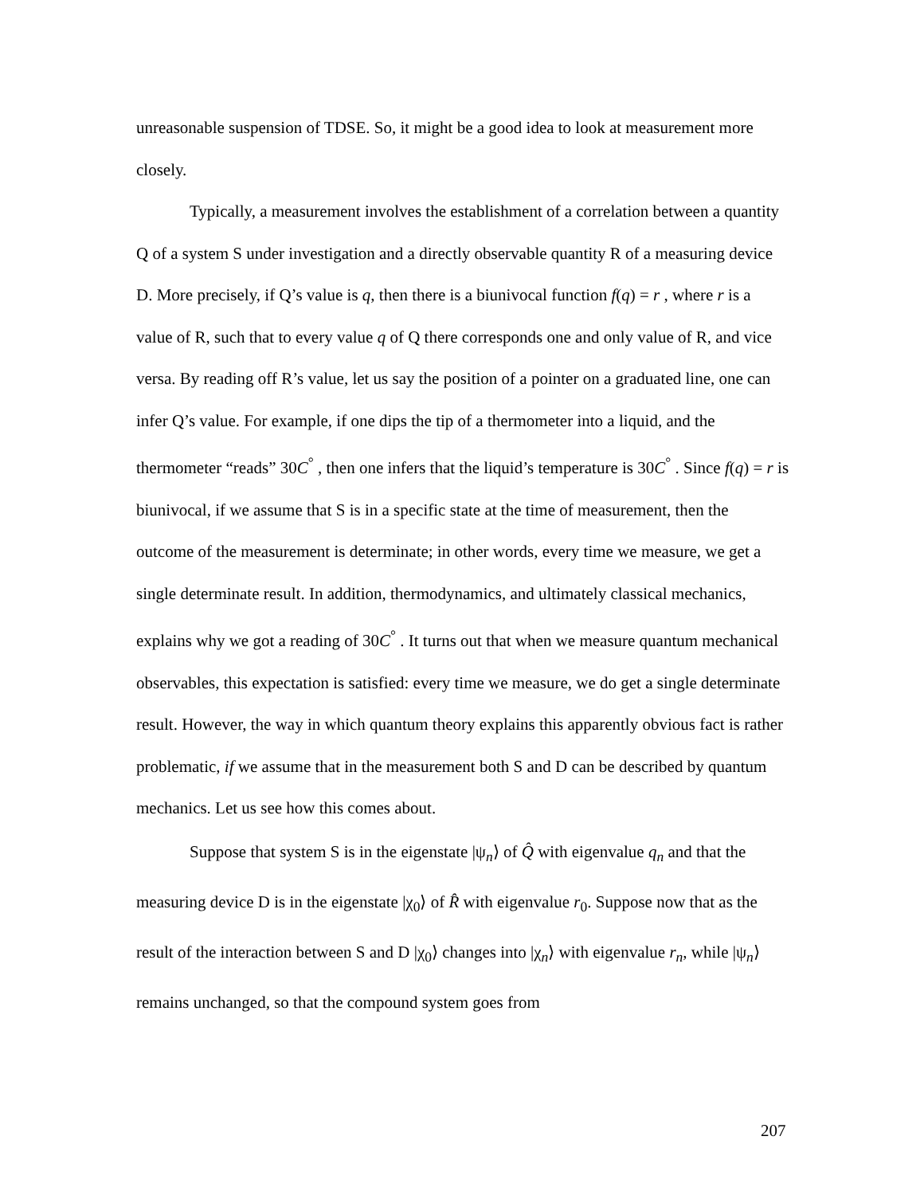unreasonable suspension of TDSE. So, it might be a good idea to look at measurement more closely.
Typically, a measurement involves the establishment of a correlation between a quantity Q of a system S under investigation and a directly observable quantity R of a measuring device D. More precisely, if Q’s value is q, then there is a biunivocal function f(q) = r , where r is a value of R, such that to every value q of Q there corresponds one and only value of R, and vice versa. By reading off R’s value, let us say the position of a pointer on a graduated line, one can infer Q’s value. For example, if one dips the tip of a thermometer into a liquid, and the thermometer “reads” 30C<sup>°</sup> , then one infers that the liquid’s temperature is 30C<sup>°</sup> . Since f(q) = r is biunivocal, if we assume that S is in a specific state at the time of measurement, then the outcome of the measurement is determinate; in other words, every time we measure, we get a single determinate result. In addition, thermodynamics, and ultimately classical mechanics, explains why we got a reading of 30C<sup>°</sup> . It turns out that when we measure quantum mechanical observables, this expectation is satisfied: every time we measure, we do get a single determinate result. However, the way in which quantum theory explains this apparently obvious fact is rather problematic, if we assume that in the measurement both S and D can be described by quantum mechanics. Let us see how this comes about.
Suppose that system S is in the eigenstate |ψ<sub>n</sub>⟩ of Q̂ with eigenvalue q<sub>n</sub> and that the measuring device D is in the eigenstate |χ<sub>0</sub>⟩ of R̂ with eigenvalue r<sub>0</sub>. Suppose now that as the result of the interaction between S and D |χ<sub>0</sub>⟩ changes into |χ<sub>n</sub>⟩ with eigenvalue r<sub>n</sub>, while |ψ<sub>n</sub>⟩ remains unchanged, so that the compound system goes from
207